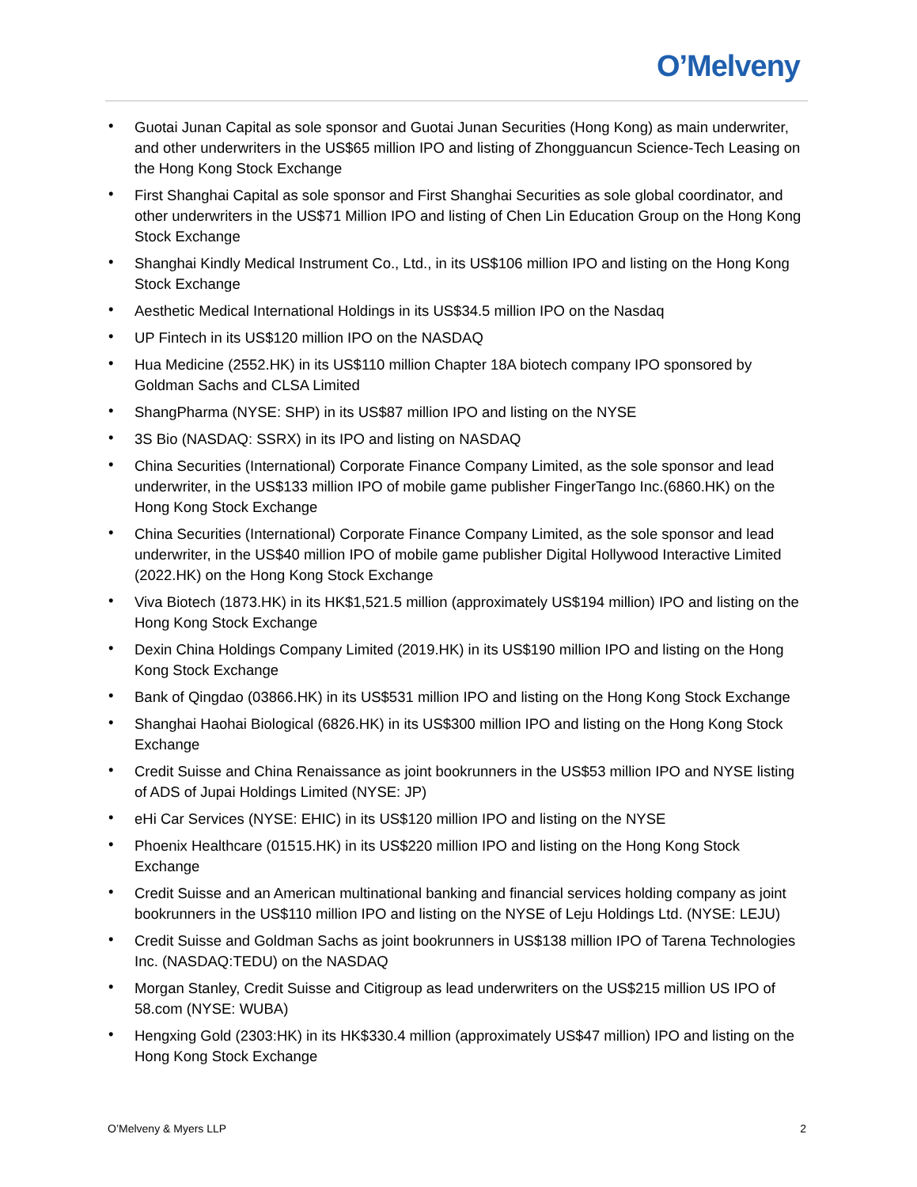O’Melveny
• Guotai Junan Capital as sole sponsor and Guotai Junan Securities (Hong Kong) as main underwriter, and other underwriters in the US$65 million IPO and listing of Zhongguancun Science-Tech Leasing on the Hong Kong Stock Exchange
• First Shanghai Capital as sole sponsor and First Shanghai Securities as sole global coordinator, and other underwriters in the US$71 Million IPO and listing of Chen Lin Education Group on the Hong Kong Stock Exchange
• Shanghai Kindly Medical Instrument Co., Ltd., in its US$106 million IPO and listing on the Hong Kong Stock Exchange
• Aesthetic Medical International Holdings in its US$34.5 million IPO on the Nasdaq
• UP Fintech in its US$120 million IPO on the NASDAQ
• Hua Medicine (2552.HK) in its US$110 million Chapter 18A biotech company IPO sponsored by Goldman Sachs and CLSA Limited
• ShangPharma (NYSE: SHP) in its US$87 million IPO and listing on the NYSE
• 3S Bio (NASDAQ: SSRX) in its IPO and listing on NASDAQ
• China Securities (International) Corporate Finance Company Limited, as the sole sponsor and lead underwriter, in the US$133 million IPO of mobile game publisher FingerTango Inc.(6860.HK) on the Hong Kong Stock Exchange
• China Securities (International) Corporate Finance Company Limited, as the sole sponsor and lead underwriter, in the US$40 million IPO of mobile game publisher Digital Hollywood Interactive Limited (2022.HK) on the Hong Kong Stock Exchange
• Viva Biotech (1873.HK) in its HK$1,521.5 million (approximately US$194 million) IPO and listing on the Hong Kong Stock Exchange
• Dexin China Holdings Company Limited (2019.HK) in its US$190 million IPO and listing on the Hong Kong Stock Exchange
• Bank of Qingdao (03866.HK) in its US$531 million IPO and listing on the Hong Kong Stock Exchange
• Shanghai Haohai Biological (6826.HK) in its US$300 million IPO and listing on the Hong Kong Stock Exchange
• Credit Suisse and China Renaissance as joint bookrunners in the US$53 million IPO and NYSE listing of ADS of Jupai Holdings Limited (NYSE: JP)
• eHi Car Services (NYSE: EHIC) in its US$120 million IPO and listing on the NYSE
• Phoenix Healthcare (01515.HK) in its US$220 million IPO and listing on the Hong Kong Stock Exchange
• Credit Suisse and an American multinational banking and financial services holding company as joint bookrunners in the US$110 million IPO and listing on the NYSE of Leju Holdings Ltd. (NYSE: LEJU)
• Credit Suisse and Goldman Sachs as joint bookrunners in US$138 million IPO of Tarena Technologies Inc. (NASDAQ:TEDU) on the NASDAQ
• Morgan Stanley, Credit Suisse and Citigroup as lead underwriters on the US$215 million US IPO of 58.com (NYSE: WUBA)
• Hengxing Gold (2303:HK) in its HK$330.4 million (approximately US$47 million) IPO and listing on the Hong Kong Stock Exchange
O’Melveny & Myers LLP 2